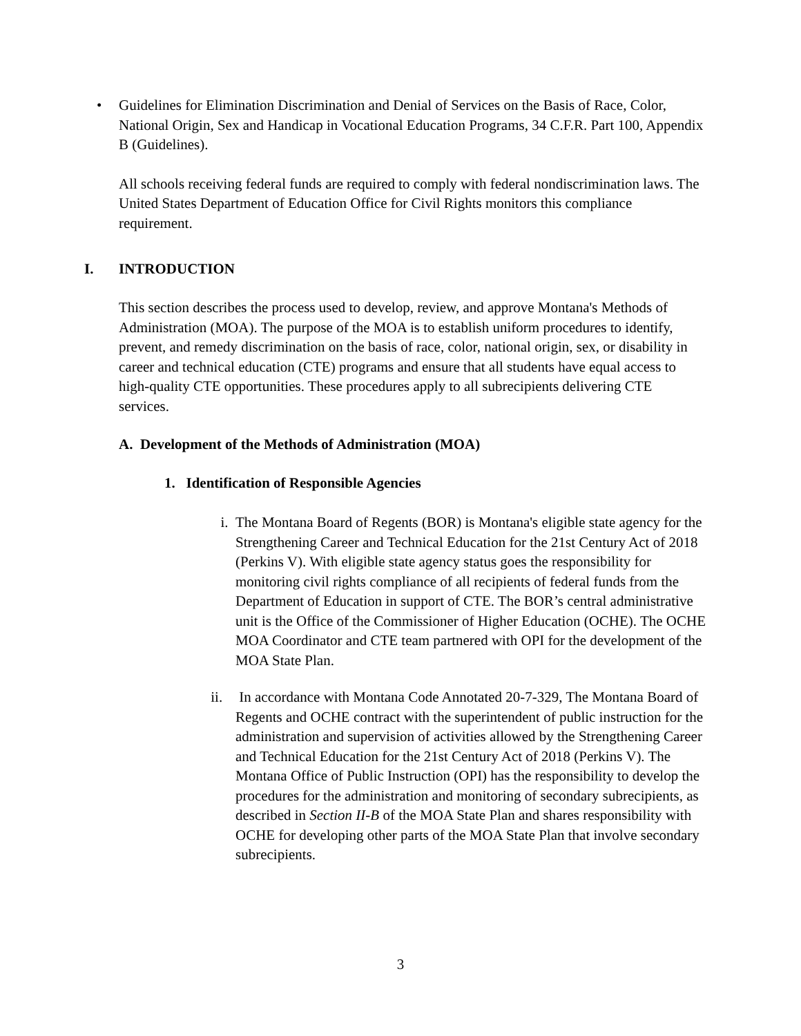• Guidelines for Elimination Discrimination and Denial of Services on the Basis of Race, Color, National Origin, Sex and Handicap in Vocational Education Programs, 34 C.F.R. Part 100, Appendix B (Guidelines).
All schools receiving federal funds are required to comply with federal nondiscrimination laws. The United States Department of Education Office for Civil Rights monitors this compliance requirement.
I. INTRODUCTION
This section describes the process used to develop, review, and approve Montana's Methods of Administration (MOA). The purpose of the MOA is to establish uniform procedures to identify, prevent, and remedy discrimination on the basis of race, color, national origin, sex, or disability in career and technical education (CTE) programs and ensure that all students have equal access to high-quality CTE opportunities. These procedures apply to all subrecipients delivering CTE services.
A. Development of the Methods of Administration (MOA)
1. Identification of Responsible Agencies
i. The Montana Board of Regents (BOR) is Montana's eligible state agency for the Strengthening Career and Technical Education for the 21st Century Act of 2018 (Perkins V). With eligible state agency status goes the responsibility for monitoring civil rights compliance of all recipients of federal funds from the Department of Education in support of CTE. The BOR’s central administrative unit is the Office of the Commissioner of Higher Education (OCHE). The OCHE MOA Coordinator and CTE team partnered with OPI for the development of the MOA State Plan.
ii. In accordance with Montana Code Annotated 20-7-329, The Montana Board of Regents and OCHE contract with the superintendent of public instruction for the administration and supervision of activities allowed by the Strengthening Career and Technical Education for the 21st Century Act of 2018 (Perkins V). The Montana Office of Public Instruction (OPI) has the responsibility to develop the procedures for the administration and monitoring of secondary subrecipients, as described in Section II-B of the MOA State Plan and shares responsibility with OCHE for developing other parts of the MOA State Plan that involve secondary subrecipients.
3